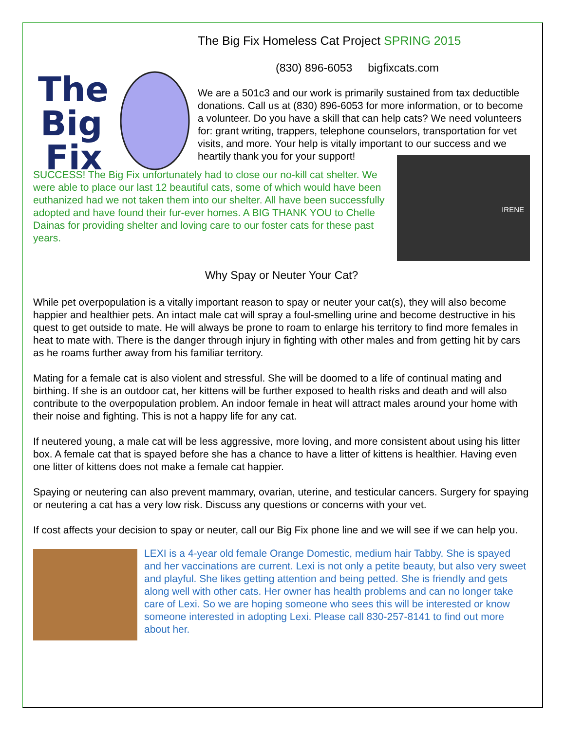The
Big
Fix
The Big Fix Homeless Cat Project SPRING 2015
(830) 896-6053 bigfixcats.com
We are a 501c3 and our work is primarily sustained from tax deductible donations. Call us at (830) 896-6053 for more information, or to become a volunteer. Do you have a skill that can help cats? We need volunteers for: grant writing, trappers, telephone counselors, transportation for vet visits, and more. Your help is vitally important to our success and we heartily thank you for your support!
SUCCESS! The Big Fix unfortunately had to close our no-kill cat shelter. We were able to place our last 12 beautiful cats, some of which would have been euthanized had we not taken them into our shelter. All have been successfully adopted and have found their fur-ever homes. A BIG THANK YOU to Chelle Dainas for providing shelter and loving care to our foster cats for these past years.
IRENE
Why Spay or Neuter Your Cat?
While pet overpopulation is a vitally important reason to spay or neuter your cat(s), they will also become happier and healthier pets. An intact male cat will spray a foul-smelling urine and become destructive in his quest to get outside to mate. He will always be prone to roam to enlarge his territory to find more females in heat to mate with. There is the danger through injury in fighting with other males and from getting hit by cars as he roams further away from his familiar territory.
Mating for a female cat is also violent and stressful. She will be doomed to a life of continual mating and birthing. If she is an outdoor cat, her kittens will be further exposed to health risks and death and will also contribute to the overpopulation problem. An indoor female in heat will attract males around your home with their noise and fighting. This is not a happy life for any cat.
If neutered young, a male cat will be less aggressive, more loving, and more consistent about using his litter box. A female cat that is spayed before she has a chance to have a litter of kittens is healthier. Having even one litter of kittens does not make a female cat happier.
Spaying or neutering can also prevent mammary, ovarian, uterine, and testicular cancers. Surgery for spaying or neutering a cat has a very low risk. Discuss any questions or concerns with your vet.
If cost affects your decision to spay or neuter, call our Big Fix phone line and we will see if we can help you.
LEXI is a 4-year old female Orange Domestic, medium hair Tabby. She is spayed and her vaccinations are current. Lexi is not only a petite beauty, but also very sweet and playful. She likes getting attention and being petted. She is friendly and gets along well with other cats. Her owner has health problems and can no longer take care of Lexi. So we are hoping someone who sees this will be interested or know someone interested in adopting Lexi. Please call 830-257-8141 to find out more about her.